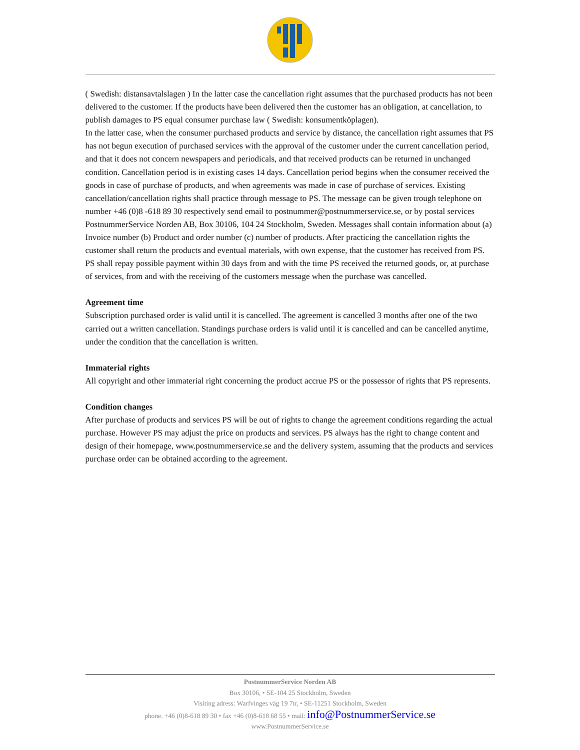( Swedish: distansavtalslagen ) In the latter case the cancellation right assumes that the purchased products has not been delivered to the customer. If the products have been delivered then the customer has an obligation, at cancellation, to publish damages to PS equal consumer purchase law ( Swedish: konsumentköplagen).
In the latter case, when the consumer purchased products and service by distance, the cancellation right assumes that PS has not begun execution of purchased services with the approval of the customer under the current cancellation period, and that it does not concern newspapers and periodicals, and that received products can be returned in unchanged condition. Cancellation period is in existing cases 14 days. Cancellation period begins when the consumer received the goods in case of purchase of products, and when agreements was made in case of purchase of services. Existing cancellation/cancellation rights shall practice through message to PS. The message can be given trough telephone on number +46 (0)8 -618 89 30 respectively send email to postnummer@postnummerservice.se, or by postal services PostnummerService Norden AB, Box 30106, 104 24 Stockholm, Sweden. Messages shall contain information about (a) Invoice number (b) Product and order number (c) number of products. After practicing the cancellation rights the customer shall return the products and eventual materials, with own expense, that the customer has received from PS. PS shall repay possible payment within 30 days from and with the time PS received the returned goods, or, at purchase of services, from and with the receiving of the customers message when the purchase was cancelled.
Agreement time
Subscription purchased order is valid until it is cancelled. The agreement is cancelled 3 months after one of the two carried out a written cancellation. Standings purchase orders is valid until it is cancelled and can be cancelled anytime, under the condition that the cancellation is written.
Immaterial rights
All copyright and other immaterial right concerning the product accrue PS or the possessor of rights that PS represents.
Condition changes
After purchase of products and services PS will be out of rights to change the agreement conditions regarding the actual purchase. However PS may adjust the price on products and services. PS always has the right to change content and design of their homepage, www.postnummerservice.se and the delivery system, assuming that the products and services purchase order can be obtained according to the agreement.
PostnummerService Norden AB
Box 30106, • SE-104 25 Stockholm, Sweden
Visiting adress: Warfvinges väg 19 7tr, • SE-11251 Stockholm, Sweden
phone. +46 (0)8-618 89 30 • fax +46 (0)8-618 68 55 • mail: info@PostnummerService.se
www.PostnummerService.se